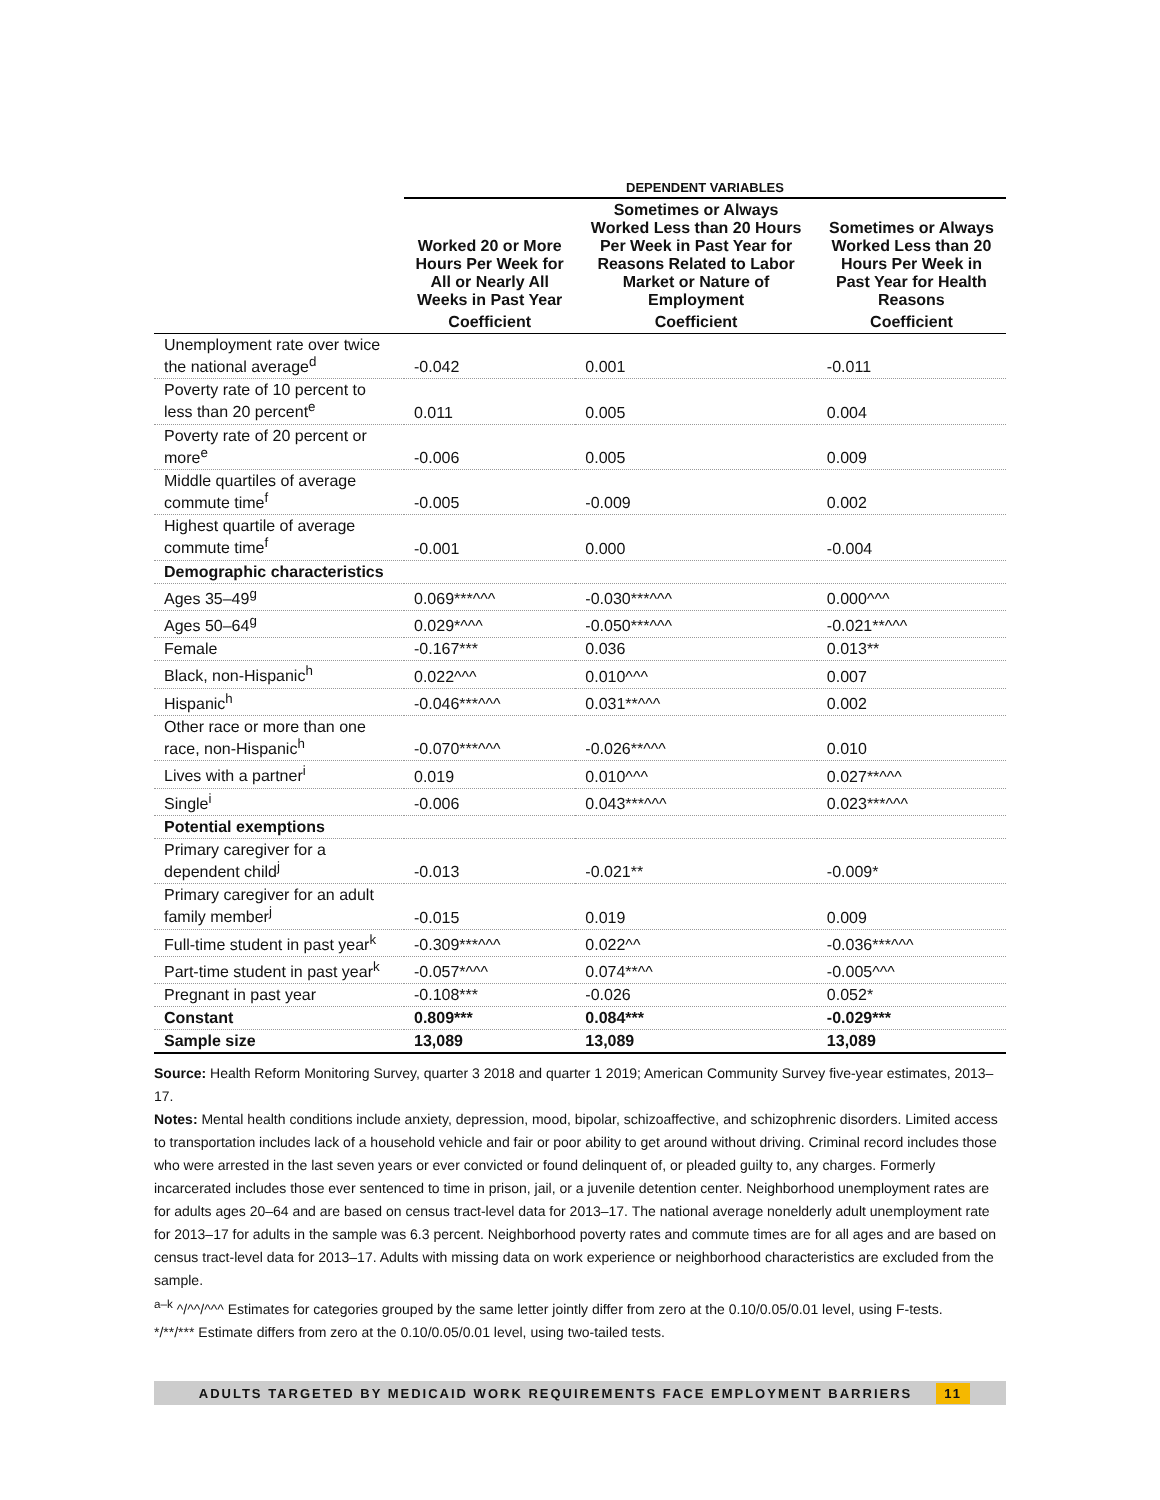| | DEPENDENT VARIABLES | | |
| --- | --- | --- | --- |
| | Worked 20 or More Hours Per Week for All or Nearly All Weeks in Past Year | Sometimes or Always Worked Less than 20 Hours Per Week in Past Year for Reasons Related to Labor Market or Nature of Employment | Sometimes or Always Worked Less than 20 Hours Per Week in Past Year for Health Reasons |
| | Coefficient | Coefficient | Coefficient |
| Unemployment rate over twice the national average<sup>d</sup> | -0.042 | 0.001 | -0.011 |
| Poverty rate of 10 percent to less than 20 percent<sup>e</sup> | 0.011 | 0.005 | 0.004 |
| Poverty rate of 20 percent or more<sup>e</sup> | -0.006 | 0.005 | 0.009 |
| Middle quartiles of average commute time<sup>f</sup> | -0.005 | -0.009 | 0.002 |
| Highest quartile of average commute time<sup>f</sup> | -0.001 | 0.000 | -0.004 |
| Demographic characteristics | | | |
| Ages 35–49<sup>g</sup> | 0.069***^^^ | -0.030***^^^ | 0.000^^^ |
| Ages 50–64<sup>g</sup> | 0.029*^^^ | -0.050***^^^ | -0.021**^^^ |
| Female | -0.167*** | 0.036 | 0.013** |
| Black, non-Hispanic<sup>h</sup> | 0.022^^^ | 0.010^^^ | 0.007 |
| Hispanic<sup>h</sup> | -0.046***^^^ | 0.031**^^^ | 0.002 |
| Other race or more than one race, non-Hispanic<sup>h</sup> | -0.070***^^^ | -0.026**^^^ | 0.010 |
| Lives with a partner<sup>i</sup> | 0.019 | 0.010^^^ | 0.027**^^^ |
| Single<sup>i</sup> | -0.006 | 0.043***^^^ | 0.023***^^^ |
| Potential exemptions | | | |
| Primary caregiver for a dependent child<sup>j</sup> | -0.013 | -0.021** | -0.009* |
| Primary caregiver for an adult family member<sup>j</sup> | -0.015 | 0.019 | 0.009 |
| Full-time student in past year<sup>k</sup> | -0.309***^^^ | 0.022^^ | -0.036***^^^ |
| Part-time student in past year<sup>k</sup> | -0.057*^^^ | 0.074**^^ | -0.005^^^ |
| Pregnant in past year | -0.108*** | -0.026 | 0.052* |
| Constant | 0.809*** | 0.084*** | -0.029*** |
| Sample size | 13,089 | 13,089 | 13,089 |
Source: Health Reform Monitoring Survey, quarter 3 2018 and quarter 1 2019; American Community Survey five-year estimates, 2013–17.
Notes: Mental health conditions include anxiety, depression, mood, bipolar, schizoaffective, and schizophrenic disorders. Limited access to transportation includes lack of a household vehicle and fair or poor ability to get around without driving. Criminal record includes those who were arrested in the last seven years or ever convicted or found delinquent of, or pleaded guilty to, any charges. Formerly incarcerated includes those ever sentenced to time in prison, jail, or a juvenile detention center. Neighborhood unemployment rates are for adults ages 20–64 and are based on census tract-level data for 2013–17. The national average nonelderly adult unemployment rate for 2013–17 for adults in the sample was 6.3 percent. Neighborhood poverty rates and commute times are for all ages and are based on census tract-level data for 2013–17. Adults with missing data on work experience or neighborhood characteristics are excluded from the sample.
<sup>a–k</sup> ^/^^/^^^ Estimates for categories grouped by the same letter jointly differ from zero at the 0.10/0.05/0.01 level, using F-tests.
*/**/*** Estimate differs from zero at the 0.10/0.05/0.01 level, using two-tailed tests.
ADULTS TARGETED BY MEDICAID WORK REQUIREMENTS FACE EMPLOYMENT BARRIERS 11